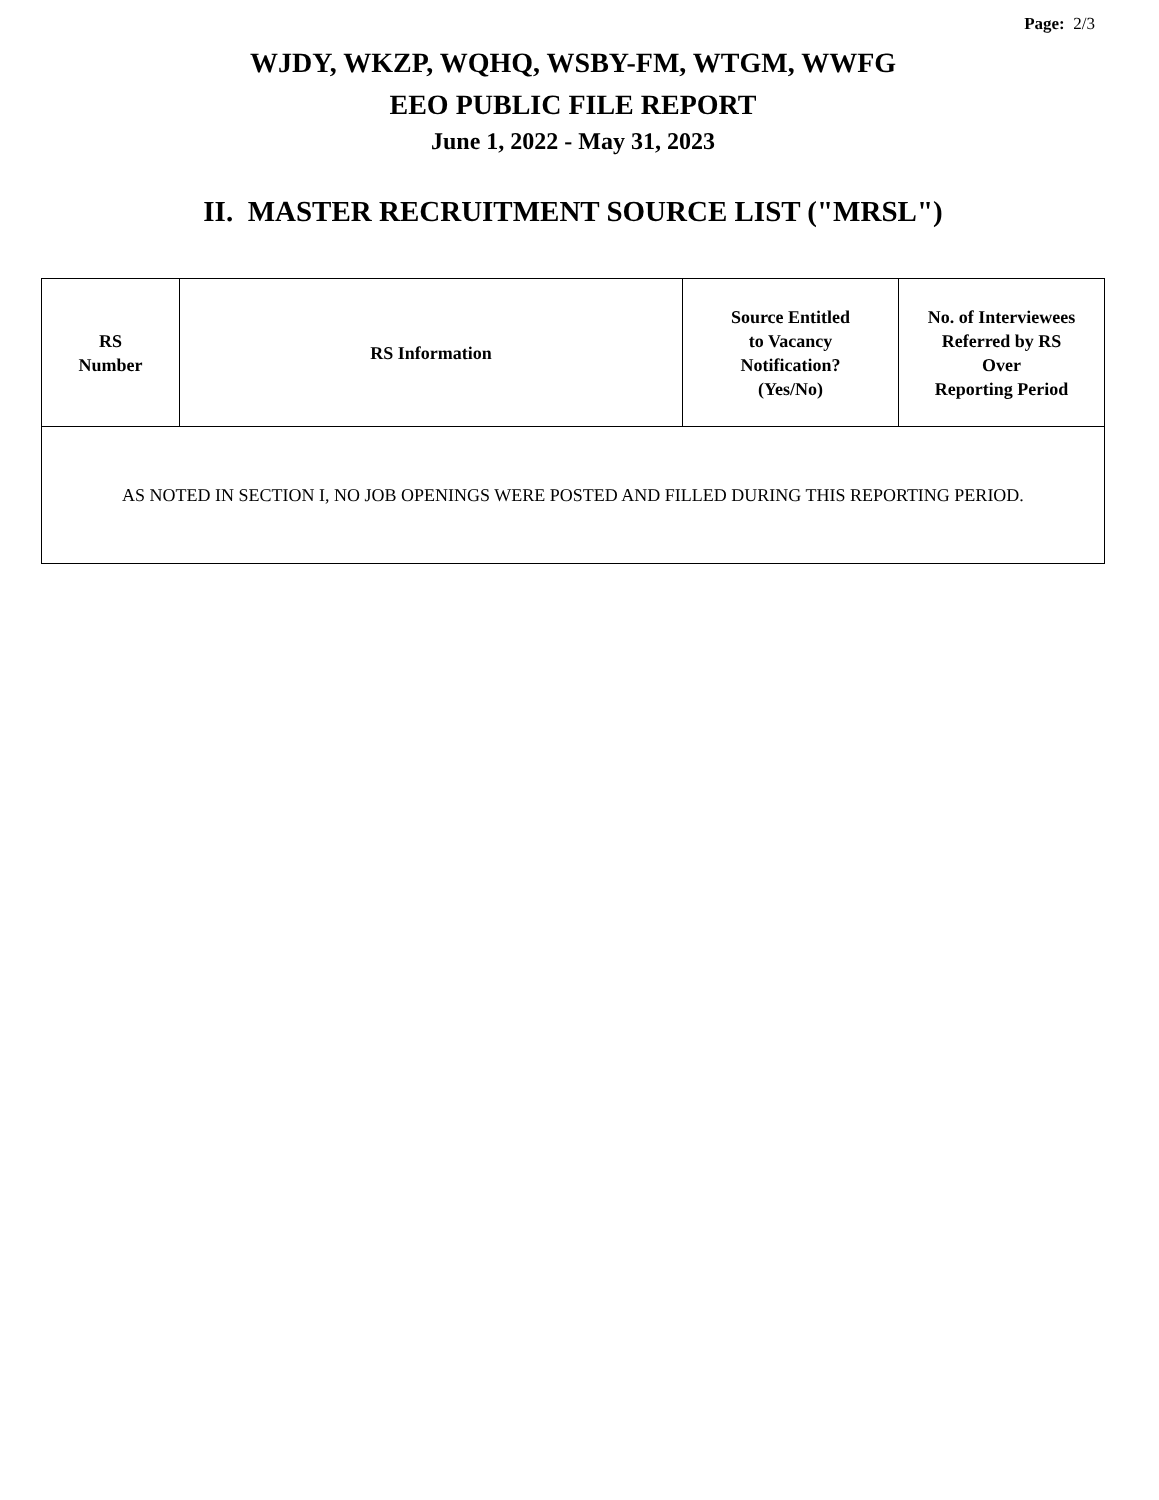Page: 2/3
WJDY, WKZP, WQHQ, WSBY-FM, WTGM, WWFG
EEO PUBLIC FILE REPORT
June 1, 2022 - May 31, 2023
II. MASTER RECRUITMENT SOURCE LIST ("MRSL")
| RS Number | RS Information | Source Entitled to Vacancy Notification? (Yes/No) | No. of Interviewees Referred by RS Over Reporting Period |
| --- | --- | --- | --- |
| AS NOTED IN SECTION I, NO JOB OPENINGS WERE POSTED AND FILLED DURING THIS REPORTING PERIOD. | | | |